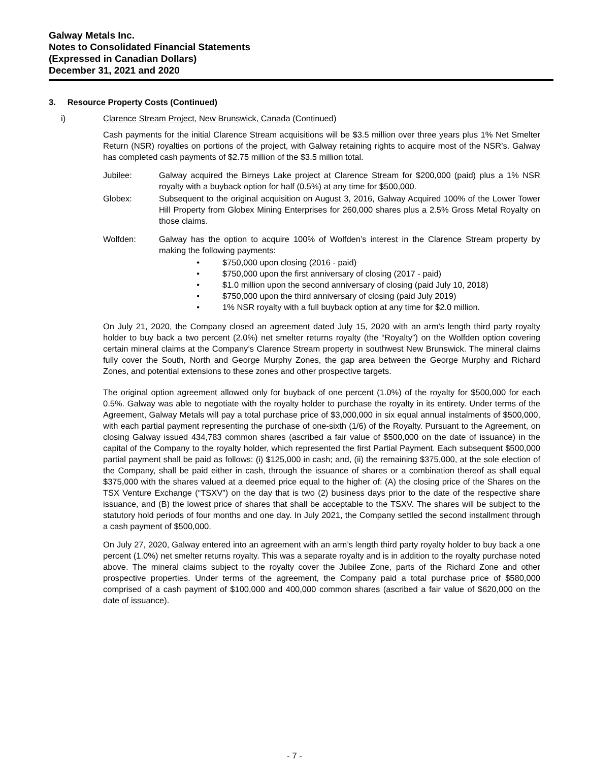Galway Metals Inc.
Notes to Consolidated Financial Statements
(Expressed in Canadian Dollars)
December 31, 2021 and 2020
3. Resource Property Costs (Continued)
i) Clarence Stream Project, New Brunswick, Canada (Continued)
Cash payments for the initial Clarence Stream acquisitions will be $3.5 million over three years plus 1% Net Smelter Return (NSR) royalties on portions of the project, with Galway retaining rights to acquire most of the NSR’s. Galway has completed cash payments of $2.75 million of the $3.5 million total.
Jubilee: Galway acquired the Birneys Lake project at Clarence Stream for $200,000 (paid) plus a 1% NSR royalty with a buyback option for half (0.5%) at any time for $500,000.
Globex: Subsequent to the original acquisition on August 3, 2016, Galway Acquired 100% of the Lower Tower Hill Property from Globex Mining Enterprises for 260,000 shares plus a 2.5% Gross Metal Royalty on those claims.
Wolfden: Galway has the option to acquire 100% of Wolfden’s interest in the Clarence Stream property by making the following payments:
• $750,000 upon closing (2016 - paid)
• $750,000 upon the first anniversary of closing (2017 - paid)
• $1.0 million upon the second anniversary of closing (paid July 10, 2018)
• $750,000 upon the third anniversary of closing (paid July 2019)
• 1% NSR royalty with a full buyback option at any time for $2.0 million.
On July 21, 2020, the Company closed an agreement dated July 15, 2020 with an arm’s length third party royalty holder to buy back a two percent (2.0%) net smelter returns royalty (the “Royalty”) on the Wolfden option covering certain mineral claims at the Company’s Clarence Stream property in southwest New Brunswick. The mineral claims fully cover the South, North and George Murphy Zones, the gap area between the George Murphy and Richard Zones, and potential extensions to these zones and other prospective targets.
The original option agreement allowed only for buyback of one percent (1.0%) of the royalty for $500,000 for each 0.5%. Galway was able to negotiate with the royalty holder to purchase the royalty in its entirety. Under terms of the Agreement, Galway Metals will pay a total purchase price of $3,000,000 in six equal annual instalments of $500,000, with each partial payment representing the purchase of one-sixth (1/6) of the Royalty. Pursuant to the Agreement, on closing Galway issued 434,783 common shares (ascribed a fair value of $500,000 on the date of issuance) in the capital of the Company to the royalty holder, which represented the first Partial Payment. Each subsequent $500,000 partial payment shall be paid as follows: (i) $125,000 in cash; and, (ii) the remaining $375,000, at the sole election of the Company, shall be paid either in cash, through the issuance of shares or a combination thereof as shall equal $375,000 with the shares valued at a deemed price equal to the higher of: (A) the closing price of the Shares on the TSX Venture Exchange (“TSXV”) on the day that is two (2) business days prior to the date of the respective share issuance, and (B) the lowest price of shares that shall be acceptable to the TSXV. The shares will be subject to the statutory hold periods of four months and one day. In July 2021, the Company settled the second installment through a cash payment of $500,000.
On July 27, 2020, Galway entered into an agreement with an arm’s length third party royalty holder to buy back a one percent (1.0%) net smelter returns royalty. This was a separate royalty and is in addition to the royalty purchase noted above. The mineral claims subject to the royalty cover the Jubilee Zone, parts of the Richard Zone and other prospective properties. Under terms of the agreement, the Company paid a total purchase price of $580,000 comprised of a cash payment of $100,000 and 400,000 common shares (ascribed a fair value of $620,000 on the date of issuance).
- 7 -